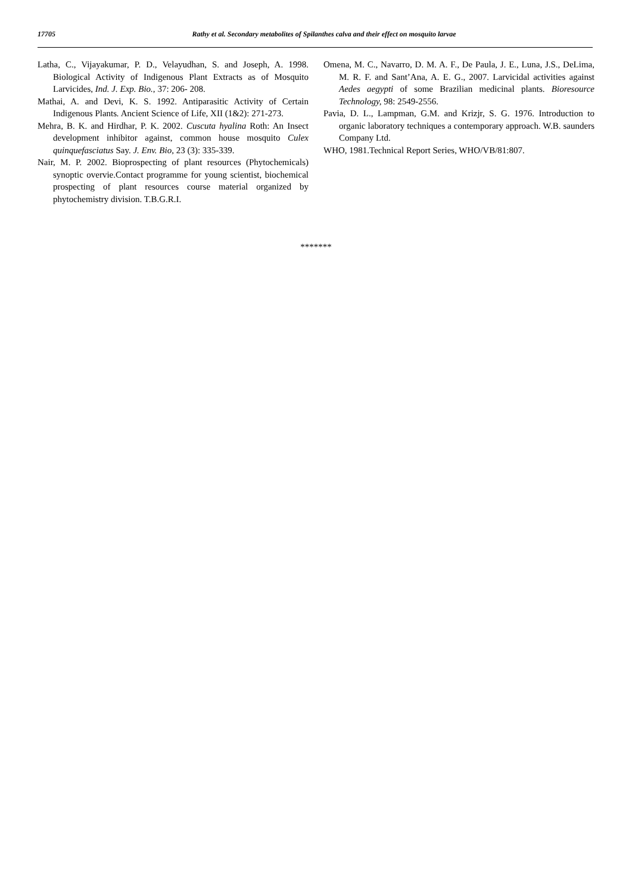17705 Rathy et al. Secondary metabolites of Spilanthes calva and their effect on mosquito larvae
Latha, C., Vijayakumar, P. D., Velayudhan, S. and Joseph, A. 1998. Biological Activity of Indigenous Plant Extracts as of Mosquito Larvicides, Ind. J. Exp. Bio., 37: 206- 208.
Mathai, A. and Devi, K. S. 1992. Antiparasitic Activity of Certain Indigenous Plants. Ancient Science of Life, XII (1&2): 271-273.
Mehra, B. K. and Hirdhar, P. K. 2002. Cuscuta hyalina Roth: An Insect development inhibitor against, common house mosquito Culex quinquefasciatus Say. J. Env. Bio, 23 (3): 335-339.
Nair, M. P. 2002. Bioprospecting of plant resources (Phytochemicals) synoptic overvie.Contact programme for young scientist, biochemical prospecting of plant resources course material organized by phytochemistry division. T.B.G.R.I.
Omena, M. C., Navarro, D. M. A. F., De Paula, J. E., Luna, J.S., DeLima, M. R. F. and Sant’Ana, A. E. G., 2007. Larvicidal activities against Aedes aegypti of some Brazilian medicinal plants. Bioresource Technology, 98: 2549-2556.
Pavia, D. L., Lampman, G.M. and Krizjr, S. G. 1976. Introduction to organic laboratory techniques a contemporary approach. W.B. saunders Company Ltd.
WHO, 1981.Technical Report Series, WHO/VB/81:807.
*******